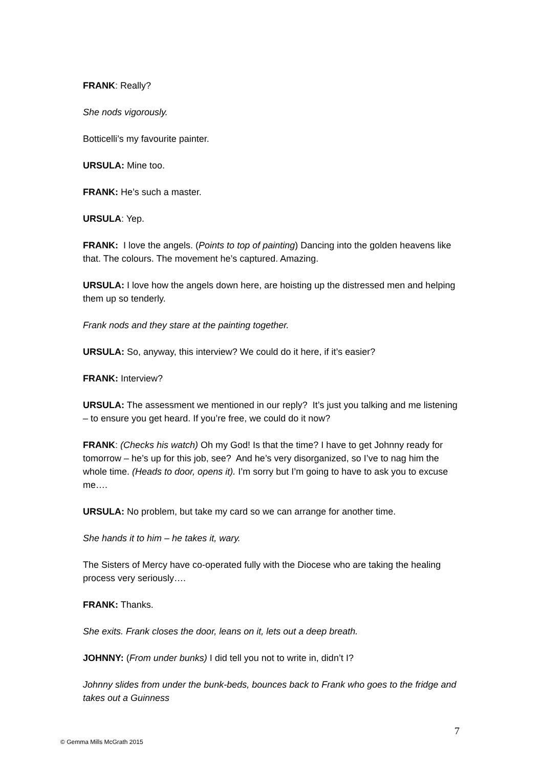FRANK: Really?
She nods vigorously.
Botticelli’s my favourite painter.
URSULA: Mine too.
FRANK: He’s such a master.
URSULA: Yep.
FRANK: I love the angels. (Points to top of painting) Dancing into the golden heavens like that. The colours. The movement he’s captured. Amazing.
URSULA: I love how the angels down here, are hoisting up the distressed men and helping them up so tenderly.
Frank nods and they stare at the painting together.
URSULA: So, anyway, this interview? We could do it here, if it’s easier?
FRANK: Interview?
URSULA: The assessment we mentioned in our reply? It’s just you talking and me listening – to ensure you get heard. If you’re free, we could do it now?
FRANK: (Checks his watch) Oh my God! Is that the time? I have to get Johnny ready for tomorrow – he’s up for this job, see? And he’s very disorganized, so I’ve to nag him the whole time. (Heads to door, opens it). I’m sorry but I’m going to have to ask you to excuse me….
URSULA: No problem, but take my card so we can arrange for another time.
She hands it to him – he takes it, wary.
The Sisters of Mercy have co-operated fully with the Diocese who are taking the healing process very seriously….
FRANK: Thanks.
She exits. Frank closes the door, leans on it, lets out a deep breath.
JOHNNY: (From under bunks) I did tell you not to write in, didn’t I?
Johnny slides from under the bunk-beds, bounces back to Frank who goes to the fridge and takes out a Guinness
7
© Gemma Mills McGrath 2015